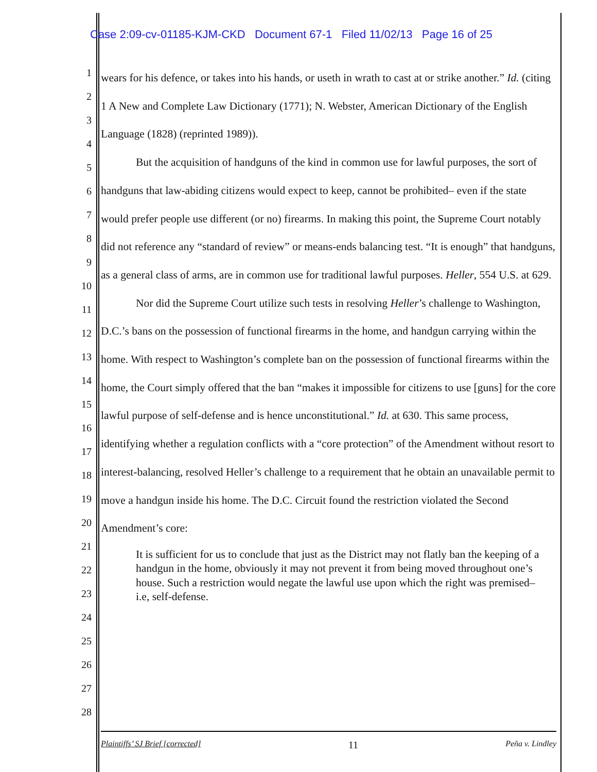Case 2:09-cv-01185-KJM-CKD Document 67-1 Filed 11/02/13 Page 16 of 25
1
2
3
4
5
6
7
8
9
10
11
12
13
14
15
16
17
18
19
20
21
22
23
24
25
26
27
28
wears for his defence, or takes into his hands, or useth in wrath to cast at or strike another.” Id. (citing 1 A New and Complete Law Dictionary (1771); N. Webster, American Dictionary of the English Language (1828) (reprinted 1989)).
But the acquisition of handguns of the kind in common use for lawful purposes, the sort of handguns that law-abiding citizens would expect to keep, cannot be prohibited– even if the state would prefer people use different (or no) firearms. In making this point, the Supreme Court notably did not reference any “standard of review” or means-ends balancing test. “It is enough” that handguns, as a general class of arms, are in common use for traditional lawful purposes. Heller, 554 U.S. at 629.
Nor did the Supreme Court utilize such tests in resolving Heller’s challenge to Washington, D.C.’s bans on the possession of functional firearms in the home, and handgun carrying within the home. With respect to Washington’s complete ban on the possession of functional firearms within the home, the Court simply offered that the ban “makes it impossible for citizens to use [guns] for the core lawful purpose of self-defense and is hence unconstitutional.” Id. at 630. This same process, identifying whether a regulation conflicts with a “core protection” of the Amendment without resort to interest-balancing, resolved Heller’s challenge to a requirement that he obtain an unavailable permit to move a handgun inside his home. The D.C. Circuit found the restriction violated the Second Amendment’s core:
It is sufficient for us to conclude that just as the District may not flatly ban the keeping of a handgun in the home, obviously it may not prevent it from being moved throughout one’s house. Such a restriction would negate the lawful use upon which the right was premised–i.e, self-defense.
Plaintiffs’ SJ Brief [corrected] 11 Peña v. Lindley